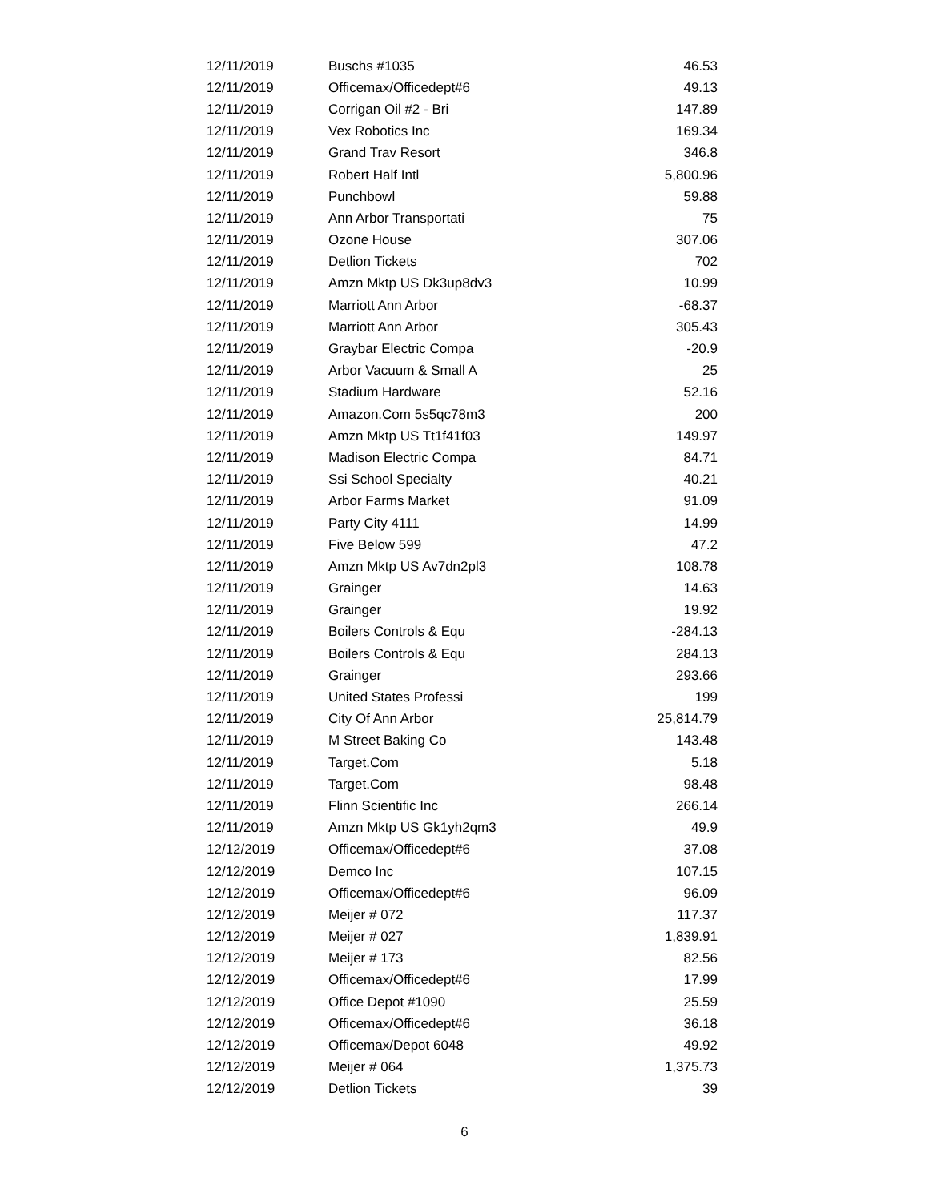| 12/11/2019 | Buschs #1035 | 46.53 |
| 12/11/2019 | Officemax/Officedept#6 | 49.13 |
| 12/11/2019 | Corrigan Oil #2 - Bri | 147.89 |
| 12/11/2019 | Vex Robotics Inc | 169.34 |
| 12/11/2019 | Grand Trav Resort | 346.8 |
| 12/11/2019 | Robert Half Intl | 5,800.96 |
| 12/11/2019 | Punchbowl | 59.88 |
| 12/11/2019 | Ann Arbor Transportati | 75 |
| 12/11/2019 | Ozone House | 307.06 |
| 12/11/2019 | Detlion Tickets | 702 |
| 12/11/2019 | Amzn Mktp US Dk3up8dv3 | 10.99 |
| 12/11/2019 | Marriott Ann Arbor | -68.37 |
| 12/11/2019 | Marriott Ann Arbor | 305.43 |
| 12/11/2019 | Graybar Electric Compa | -20.9 |
| 12/11/2019 | Arbor Vacuum & Small A | 25 |
| 12/11/2019 | Stadium Hardware | 52.16 |
| 12/11/2019 | Amazon.Com 5s5qc78m3 | 200 |
| 12/11/2019 | Amzn Mktp US Tt1f41f03 | 149.97 |
| 12/11/2019 | Madison Electric Compa | 84.71 |
| 12/11/2019 | Ssi School Specialty | 40.21 |
| 12/11/2019 | Arbor Farms Market | 91.09 |
| 12/11/2019 | Party City 4111 | 14.99 |
| 12/11/2019 | Five Below 599 | 47.2 |
| 12/11/2019 | Amzn Mktp US Av7dn2pl3 | 108.78 |
| 12/11/2019 | Grainger | 14.63 |
| 12/11/2019 | Grainger | 19.92 |
| 12/11/2019 | Boilers Controls & Equ | -284.13 |
| 12/11/2019 | Boilers Controls & Equ | 284.13 |
| 12/11/2019 | Grainger | 293.66 |
| 12/11/2019 | United States Professi | 199 |
| 12/11/2019 | City Of Ann Arbor | 25,814.79 |
| 12/11/2019 | M Street Baking Co | 143.48 |
| 12/11/2019 | Target.Com | 5.18 |
| 12/11/2019 | Target.Com | 98.48 |
| 12/11/2019 | Flinn Scientific Inc | 266.14 |
| 12/11/2019 | Amzn Mktp US Gk1yh2qm3 | 49.9 |
| 12/12/2019 | Officemax/Officedept#6 | 37.08 |
| 12/12/2019 | Demco Inc | 107.15 |
| 12/12/2019 | Officemax/Officedept#6 | 96.09 |
| 12/12/2019 | Meijer # 072 | 117.37 |
| 12/12/2019 | Meijer # 027 | 1,839.91 |
| 12/12/2019 | Meijer # 173 | 82.56 |
| 12/12/2019 | Officemax/Officedept#6 | 17.99 |
| 12/12/2019 | Office Depot #1090 | 25.59 |
| 12/12/2019 | Officemax/Officedept#6 | 36.18 |
| 12/12/2019 | Officemax/Depot 6048 | 49.92 |
| 12/12/2019 | Meijer # 064 | 1,375.73 |
| 12/12/2019 | Detlion Tickets | 39 |
6